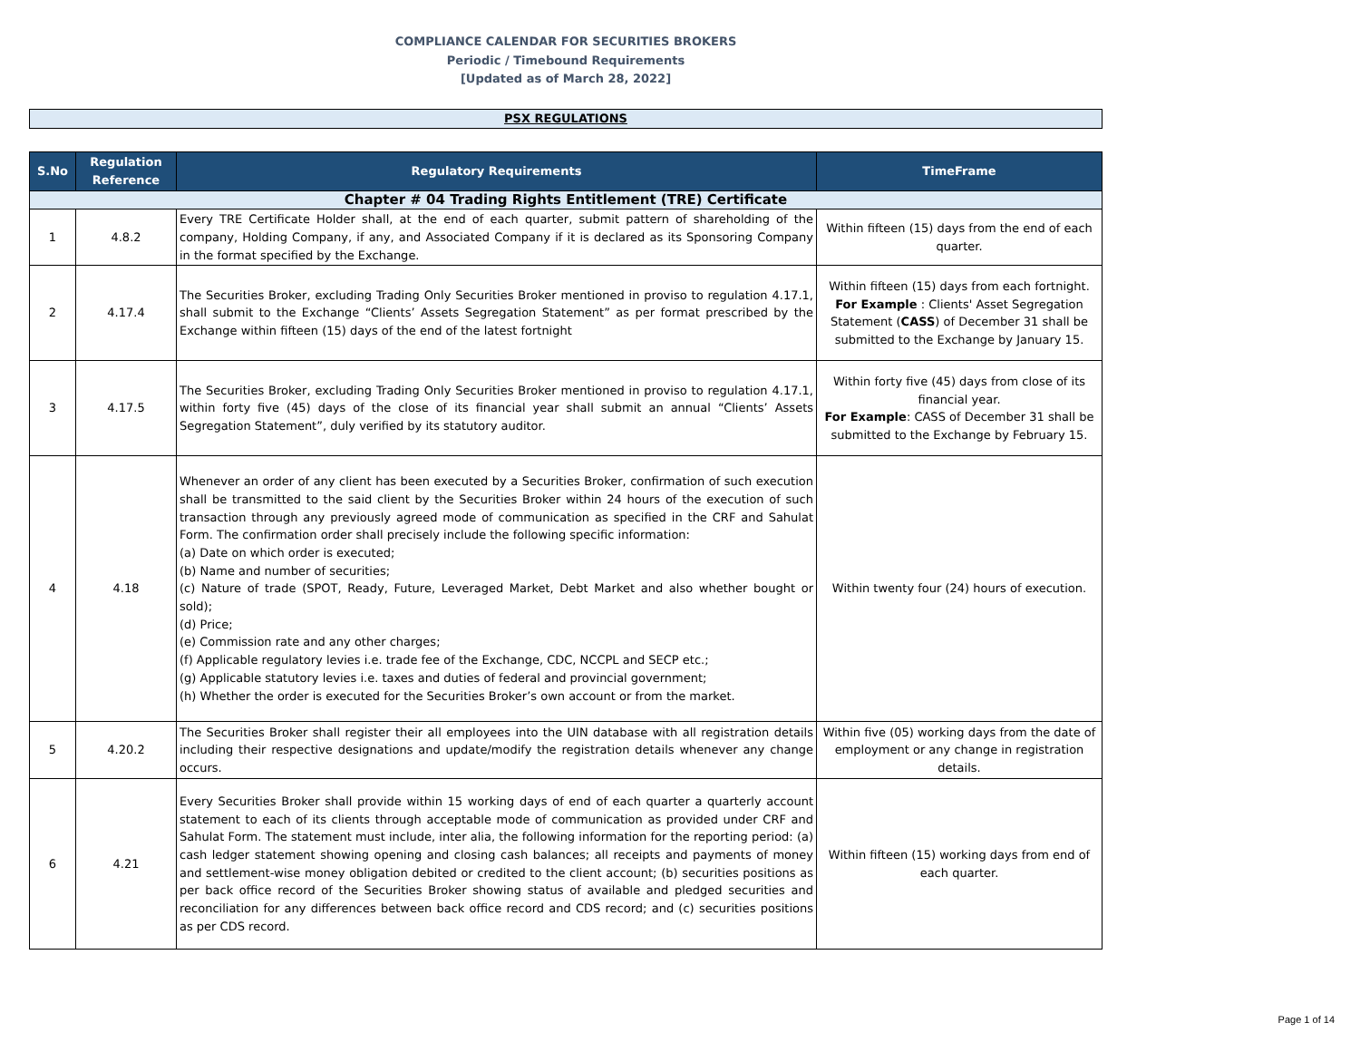COMPLIANCE CALENDAR FOR SECURITIES BROKERS
Periodic / Timebound Requirements
[Updated as of March 28, 2022]
PSX REGULATIONS
| S.No | Regulation Reference | Regulatory Requirements | TimeFrame |
| --- | --- | --- | --- |
| Chapter # 04 Trading Rights Entitlement (TRE) Certificate | | | |
| 1 | 4.8.2 | Every TRE Certificate Holder shall, at the end of each quarter, submit pattern of shareholding of the company, Holding Company, if any, and Associated Company if it is declared as its Sponsoring Company in the format specified by the Exchange. | Within fifteen (15) days from the end of each quarter. |
| 2 | 4.17.4 | The Securities Broker, excluding Trading Only Securities Broker mentioned in proviso to regulation 4.17.1, shall submit to the Exchange “Clients’ Assets Segregation Statement” as per format prescribed by the Exchange within fifteen (15) days of the end of the latest fortnight | Within fifteen (15) days from each fortnight. For Example : Clients' Asset Segregation Statement ( CASS ) of December 31 shall be submitted to the Exchange by January 15. |
| 3 | 4.17.5 | The Securities Broker, excluding Trading Only Securities Broker mentioned in proviso to regulation 4.17.1, within forty five (45) days of the close of its financial year shall submit an annual “Clients’ Assets Segregation Statement”, duly verified by its statutory auditor. | Within forty five (45) days from close of its financial year. For Example : CASS of December 31 shall be submitted to the Exchange by February 15. |
| 4 | 4.18 | Whenever an order of any client has been executed by a Securities Broker, confirmation of such execution shall be transmitted to the said client by the Securities Broker within 24 hours of the execution of such transaction through any previously agreed mode of communication as specified in the CRF and Sahulat Form. The confirmation order shall precisely include the following specific information: (a) Date on which order is executed; (b) Name and number of securities; (c) Nature of trade (SPOT, Ready, Future, Leveraged Market, Debt Market and also whether bought or sold); (d) Price; (e) Commission rate and any other charges; (f) Applicable regulatory levies i.e. trade fee of the Exchange, CDC, NCCPL and SECP etc.; (g) Applicable statutory levies i.e. taxes and duties of federal and provincial government; (h) Whether the order is executed for the Securities Broker’s own account or from the market. | Within twenty four (24) hours of execution. |
| 5 | 4.20.2 | The Securities Broker shall register their all employees into the UIN database with all registration details including their respective designations and update/modify the registration details whenever any change occurs. | Within five (05) working days from the date of employment or any change in registration details. |
| 6 | 4.21 | Every Securities Broker shall provide within 15 working days of end of each quarter a quarterly account statement to each of its clients through acceptable mode of communication as provided under CRF and Sahulat Form. The statement must include, inter alia, the following information for the reporting period: (a) cash ledger statement showing opening and closing cash balances; all receipts and payments of money and settlement-wise money obligation debited or credited to the client account; (b) securities positions as per back office record of the Securities Broker showing status of available and pledged securities and reconciliation for any differences between back office record and CDS record; and (c) securities positions as per CDS record. | Within fifteen (15) working days from end of each quarter. |
Page 1 of 14